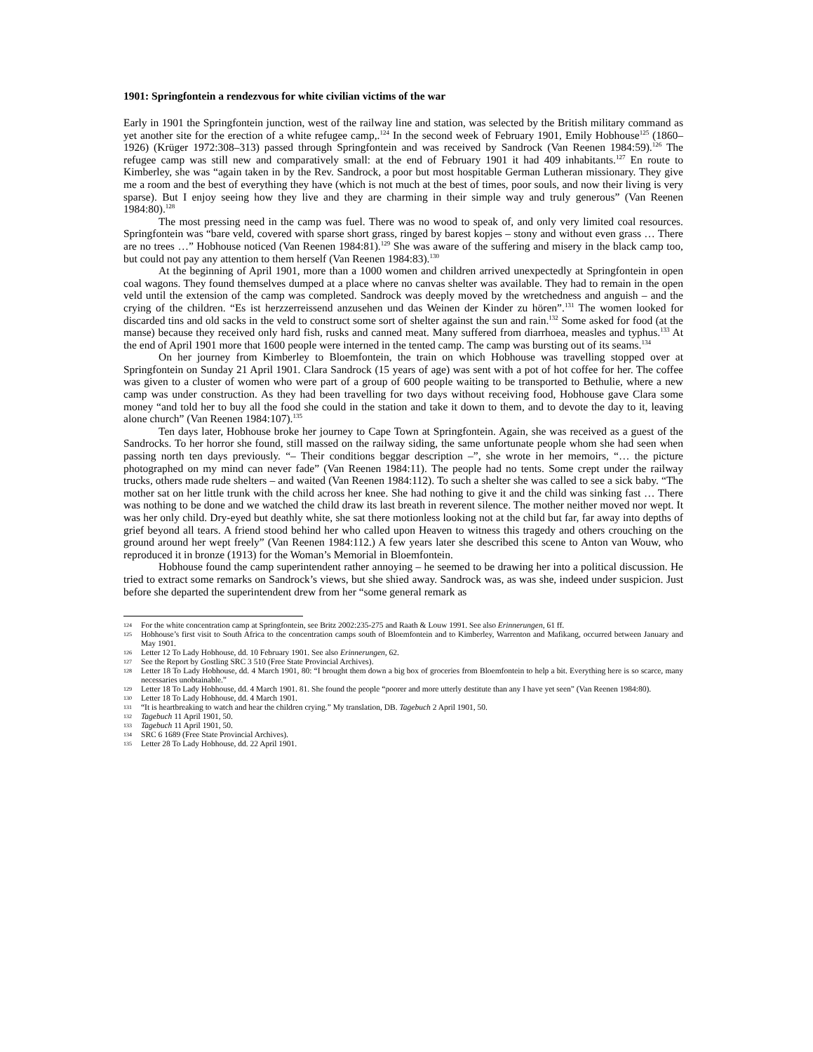1901: Springfontein a rendezvous for white civilian victims of the war
Early in 1901 the Springfontein junction, west of the railway line and station, was selected by the British military command as yet another site for the erection of a white refugee camp,.<sup>124</sup> In the second week of February 1901, Emily Hobhouse<sup>125</sup> (1860–1926) (Krüger 1972:308–313) passed through Springfontein and was received by Sandrock (Van Reenen 1984:59).<sup>126</sup> The refugee camp was still new and comparatively small: at the end of February 1901 it had 409 inhabitants.<sup>127</sup> En route to Kimberley, she was “again taken in by the Rev. Sandrock, a poor but most hospitable German Lutheran missionary. They give me a room and the best of everything they have (which is not much at the best of times, poor souls, and now their living is very sparse). But I enjoy seeing how they live and they are charming in their simple way and truly generous” (Van Reenen 1984:80).<sup>128</sup>
The most pressing need in the camp was fuel. There was no wood to speak of, and only very limited coal resources. Springfontein was “bare veld, covered with sparse short grass, ringed by barest kopjes – stony and without even grass … There are no trees …” Hobhouse noticed (Van Reenen 1984:81).<sup>129</sup> She was aware of the suffering and misery in the black camp too, but could not pay any attention to them herself (Van Reenen 1984:83).<sup>130</sup>
At the beginning of April 1901, more than a 1000 women and children arrived unexpectedly at Springfontein in open coal wagons. They found themselves dumped at a place where no canvas shelter was available. They had to remain in the open veld until the extension of the camp was completed. Sandrock was deeply moved by the wretchedness and anguish – and the crying of the children. “Es ist herzzerreissend anzusehen und das Weinen der Kinder zu hören”.<sup>131</sup> The women looked for discarded tins and old sacks in the veld to construct some sort of shelter against the sun and rain.<sup>132</sup> Some asked for food (at the manse) because they received only hard fish, rusks and canned meat. Many suffered from diarrhoea, measles and typhus.<sup>133</sup> At the end of April 1901 more that 1600 people were interned in the tented camp. The camp was bursting out of its seams.<sup>134</sup>
On her journey from Kimberley to Bloemfontein, the train on which Hobhouse was travelling stopped over at Springfontein on Sunday 21 April 1901. Clara Sandrock (15 years of age) was sent with a pot of hot coffee for her. The coffee was given to a cluster of women who were part of a group of 600 people waiting to be transported to Bethulie, where a new camp was under construction. As they had been travelling for two days without receiving food, Hobhouse gave Clara some money “and told her to buy all the food she could in the station and take it down to them, and to devote the day to it, leaving alone church” (Van Reenen 1984:107).<sup>135</sup>
Ten days later, Hobhouse broke her journey to Cape Town at Springfontein. Again, she was received as a guest of the Sandrocks. To her horror she found, still massed on the railway siding, the same unfortunate people whom she had seen when passing north ten days previously. “– Their conditions beggar description –”, she wrote in her memoirs, “… the picture photographed on my mind can never fade” (Van Reenen 1984:11). The people had no tents. Some crept under the railway trucks, others made rude shelters – and waited (Van Reenen 1984:112). To such a shelter she was called to see a sick baby. “The mother sat on her little trunk with the child across her knee. She had nothing to give it and the child was sinking fast … There was nothing to be done and we watched the child draw its last breath in reverent silence. The mother neither moved nor wept. It was her only child. Dry-eyed but deathly white, she sat there motionless looking not at the child but far, far away into depths of grief beyond all tears. A friend stood behind her who called upon Heaven to witness this tragedy and others crouching on the ground around her wept freely” (Van Reenen 1984:112.) A few years later she described this scene to Anton van Wouw, who reproduced it in bronze (1913) for the Woman’s Memorial in Bloemfontein.
Hobhouse found the camp superintendent rather annoying – he seemed to be drawing her into a political discussion. He tried to extract some remarks on Sandrock’s views, but she shied away. Sandrock was, as was she, indeed under suspicion. Just before she departed the superintendent drew from her “some general remark as
124 For the white concentration camp at Springfontein, see Britz 2002:235-275 and Raath & Louw 1991. See also Erinnerungen, 61 ff.
125 Hobhouse’s first visit to South Africa to the concentration camps south of Bloemfontein and to Kimberley, Warrenton and Mafikang, occurred between January and May 1901.
126 Letter 12 To Lady Hobhouse, dd. 10 February 1901. See also Erinnerungen, 62.
127 See the Report by Gostling SRC 3 510 (Free State Provincial Archives).
128 Letter 18 To Lady Hobhouse, dd. 4 March 1901, 80: “I brought them down a big box of groceries from Bloemfontein to help a bit. Everything here is so scarce, many necessaries unobtainable.”
129 Letter 18 To Lady Hobhouse, dd. 4 March 1901. 81. She found the people “poorer and more utterly destitute than any I have yet seen” (Van Reenen 1984:80).
130 Letter 18 To Lady Hobhouse, dd. 4 March 1901.
131 “It is heartbreaking to watch and hear the children crying.” My translation, DB. Tagebuch 2 April 1901, 50.
132 Tagebuch 11 April 1901, 50.
133 Tagebuch 11 April 1901, 50.
134 SRC 6 1689 (Free State Provincial Archives).
135 Letter 28 To Lady Hobhouse, dd. 22 April 1901.